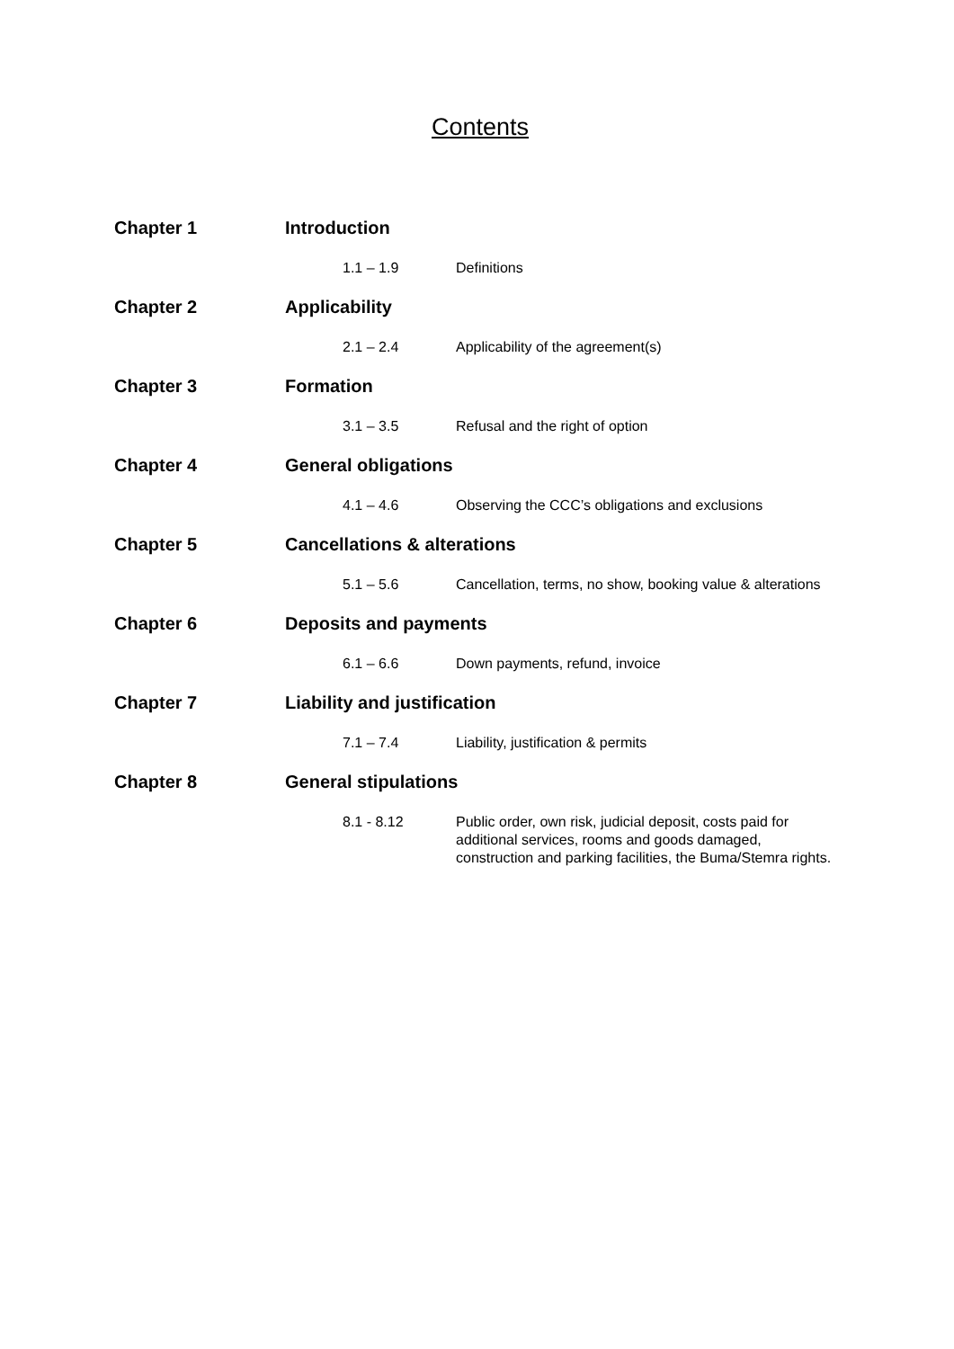Contents
Chapter 1 Introduction
1.1 – 1.9 Definitions
Chapter 2 Applicability
2.1 – 2.4 Applicability of the agreement(s)
Chapter 3 Formation
3.1 – 3.5 Refusal and the right of option
Chapter 4 General obligations
4.1 – 4.6 Observing the CCC’s obligations and exclusions
Chapter 5 Cancellations & alterations
5.1 – 5.6 Cancellation, terms, no show, booking value & alterations
Chapter 6 Deposits and payments
6.1 – 6.6 Down payments, refund, invoice
Chapter 7 Liability and justification
7.1 – 7.4 Liability, justification & permits
Chapter 8 General stipulations
8.1 - 8.12 Public order, own risk, judicial deposit, costs paid for additional services, rooms and goods damaged, construction and parking facilities, the Buma/Stemra rights.